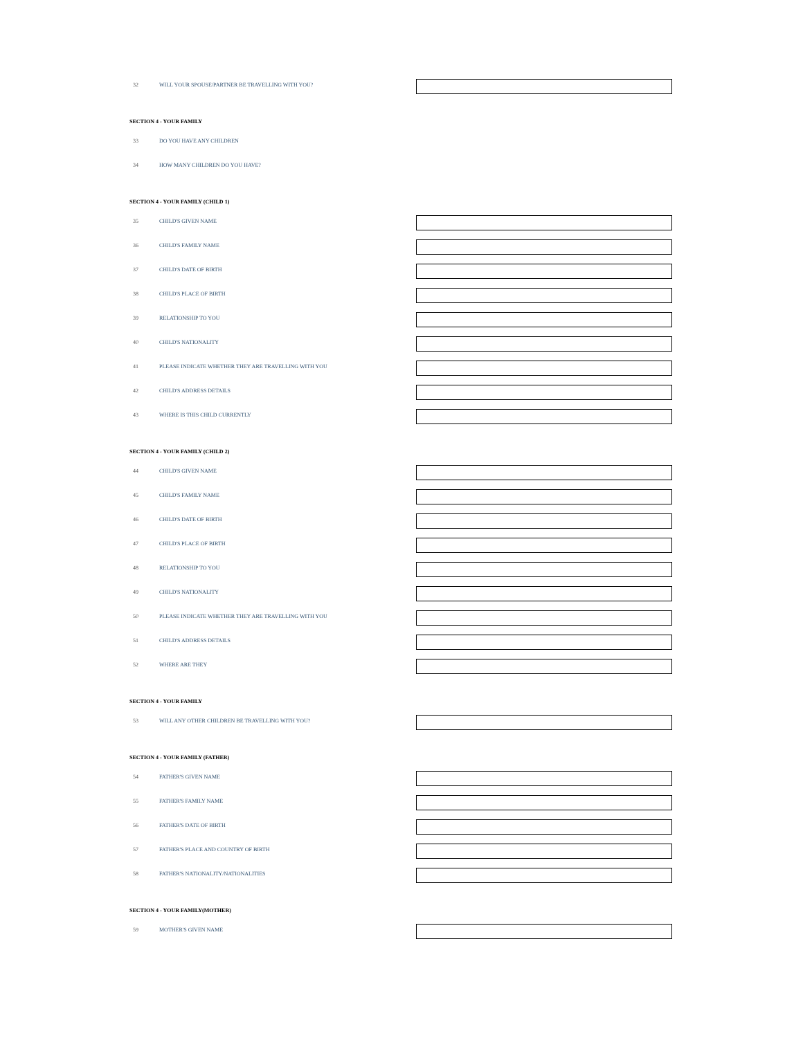32 WILL YOUR SPOUSE/PARTNER BE TRAVELLING WITH YOU?
SECTION 4 - YOUR FAMILY
33 DO YOU HAVE ANY CHILDREN
34 HOW MANY CHILDREN DO YOU HAVE?
SECTION 4 - YOUR FAMILY (CHILD 1)
35 CHILD'S GIVEN NAME
36 CHILD'S FAMILY NAME
37 CHILD'S DATE OF BIRTH
38 CHILD'S PLACE OF BIRTH
39 RELATIONSHIP TO YOU
40 CHILD'S NATIONALITY
41 PLEASE INDICATE WHETHER THEY ARE TRAVELLING WITH YOU
42 CHILD'S ADDRESS DETAILS
43 WHERE IS THIS CHILD CURRENTLY
SECTION 4 - YOUR FAMILY (CHILD 2)
44 CHILD'S GIVEN NAME
45 CHILD'S FAMILY NAME
46 CHILD'S DATE OF BIRTH
47 CHILD'S PLACE OF BIRTH
48 RELATIONSHIP TO YOU
49 CHILD'S NATIONALITY
50 PLEASE INDICATE WHETHER THEY ARE TRAVELLING WITH YOU
51 CHILD'S ADDRESS DETAILS
52 WHERE ARE THEY
SECTION 4 - YOUR FAMILY
53 WILL ANY OTHER CHILDREN BE TRAVELLING WITH YOU?
SECTION 4 - YOUR FAMILY (FATHER)
54 FATHER'S GIVEN NAME
55 FATHER'S FAMILY NAME
56 FATHER'S DATE OF BIRTH
57 FATHER'S PLACE AND COUNTRY OF BIRTH
58 FATHER'S NATIONALITY/NATIONALITIES
SECTION 4 - YOUR FAMILY(MOTHER)
59 MOTHER'S GIVEN NAME